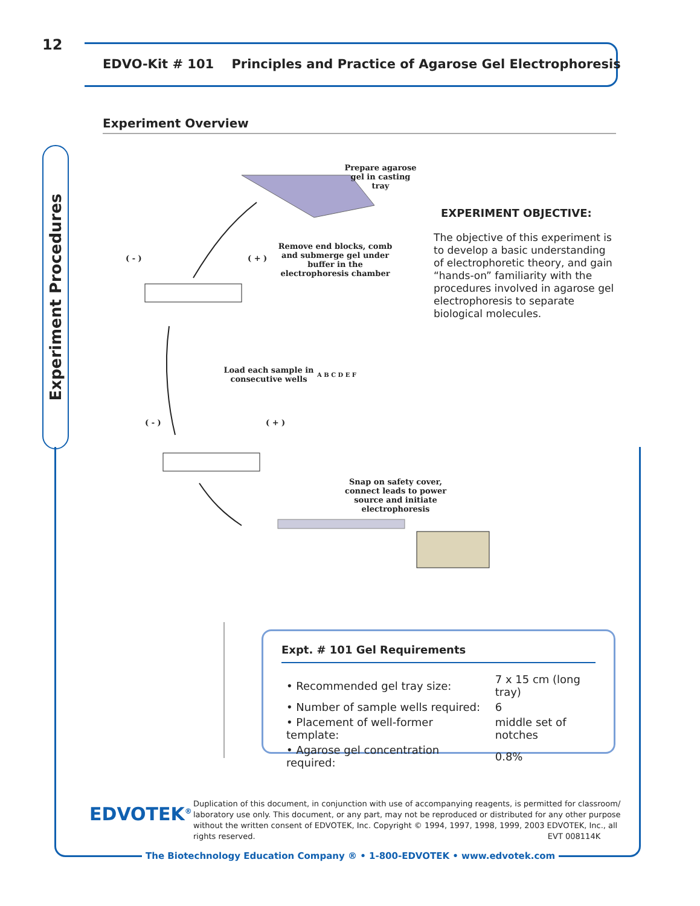12
EDVO-Kit # 101 Principles and Practice of Agarose Gel Electrophoresis
Experiment Overview
Experiment Procedures
Prepare agarose gel in casting tray
( - ) ( + )
Remove end blocks, comb and submerge gel under buffer in the electrophoresis chamber
Load each sample in consecutive wells
A B C D E F
( - ) ( + )
Snap on safety cover, connect leads to power source and initiate electrophoresis
EXPERIMENT OBJECTIVE:
The objective of this experiment is to develop a basic understanding of electrophoretic theory, and gain “hands-on” familiarity with the procedures involved in agarose gel electrophoresis to separate biological molecules.
Expt. # 101 Gel Requirements
| • Recommended gel tray size: | 7 x 15 cm (long tray) |
| • Number of sample wells required: | 6 |
| • Placement of well-former template: | middle set of notches |
| • Agarose gel concentration required: | 0.8% |
EDVOTEK<sup>®</sup>
Duplication of this document, in conjunction with use of accompanying reagents, is permitted for classroom/ laboratory use only. This document, or any part, may not be reproduced or distributed for any other purpose without the written consent of EDVOTEK, Inc. Copyright © 1994, 1997, 1998, 1999, 2003 EDVOTEK, Inc., all rights reserved. EVT 008114K
The Biotechnology Education Company ® • 1-800-EDVOTEK • www.edvotek.com